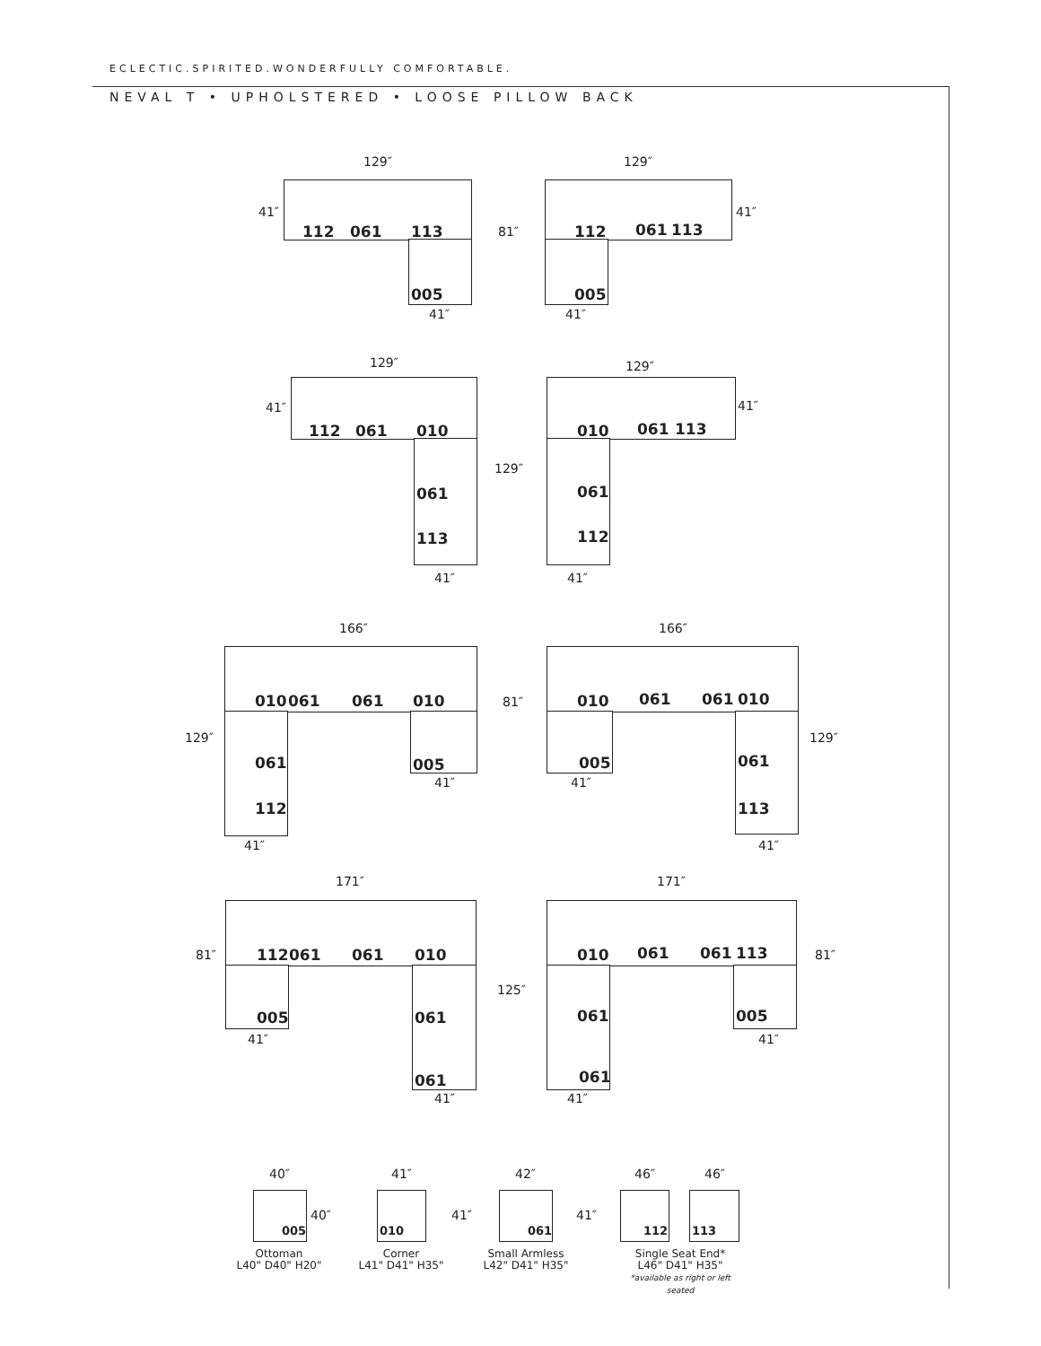ECLECTIC.SPIRITED.WONDERFULLY COMFORTABLE.
NEVAL T • UPHOLSTERED • LOOSE PILLOW BACK
129″
41″
112 061 113
005
81″
41″
129″
41″
112 061 113
005
41″
129″
41″
129″
112 061 010
061
113
41″
129″
41″
010 061 113
061
112
41″
166″
129″
81″ 010 061 061 010
061 005
112
41″
41″
166″
129″
010 061 061 010
005 061
113
41″
41″
171″
81″
125″
112 061 061 010
005 061
061
41″
41″
171″
81″ 010 061 061 113
061 005
061
41″
41″
40″ 41″ 42″ 46″ 46″
005
40″
010
41″
061
41″
112 113
Ottoman
L40" D40" H20"
Corner
L41" D41" H35"
Small Armless
L42" D41" H35"
Single Seat End*
L46" D41" H35"
*available as right or left seated